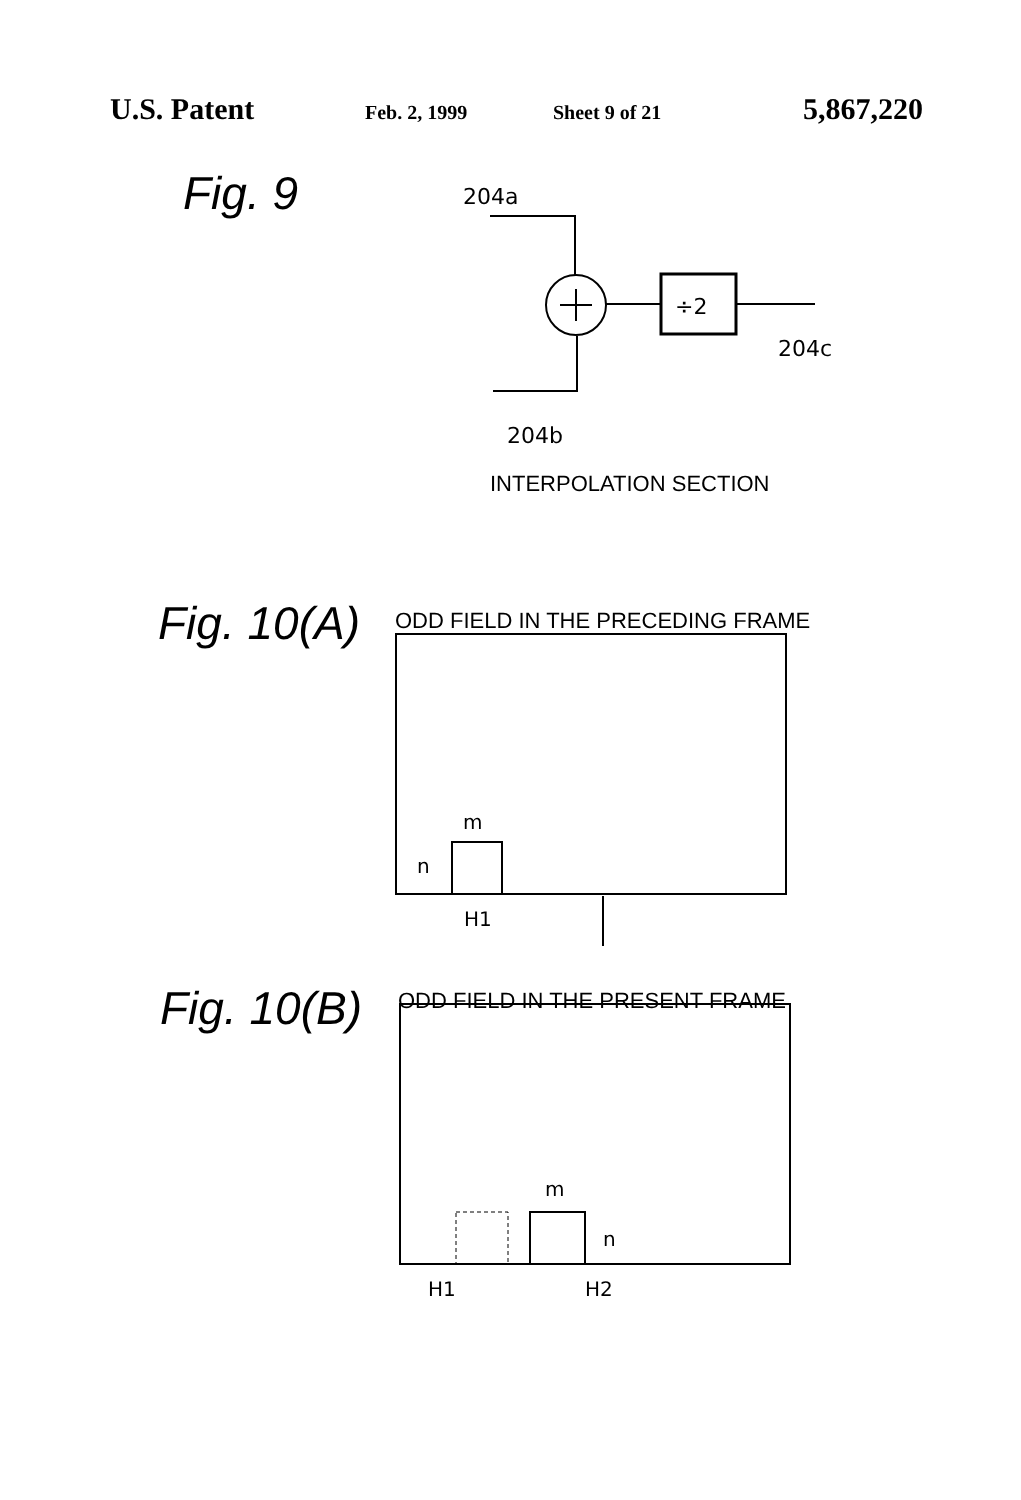U.S. Patent Feb. 2, 1999 Sheet 9 of 21 5,867,220
Fig. 9
204a
÷2
204c
204b
INTERPOLATION SECTION
Fig. 10(A)
ODD FIELD IN THE PRECEDING FRAME
Fig. 10(B) ODD FIELD IN THE PRESENT FRAME
m
n
H1
m
n
H1
H2